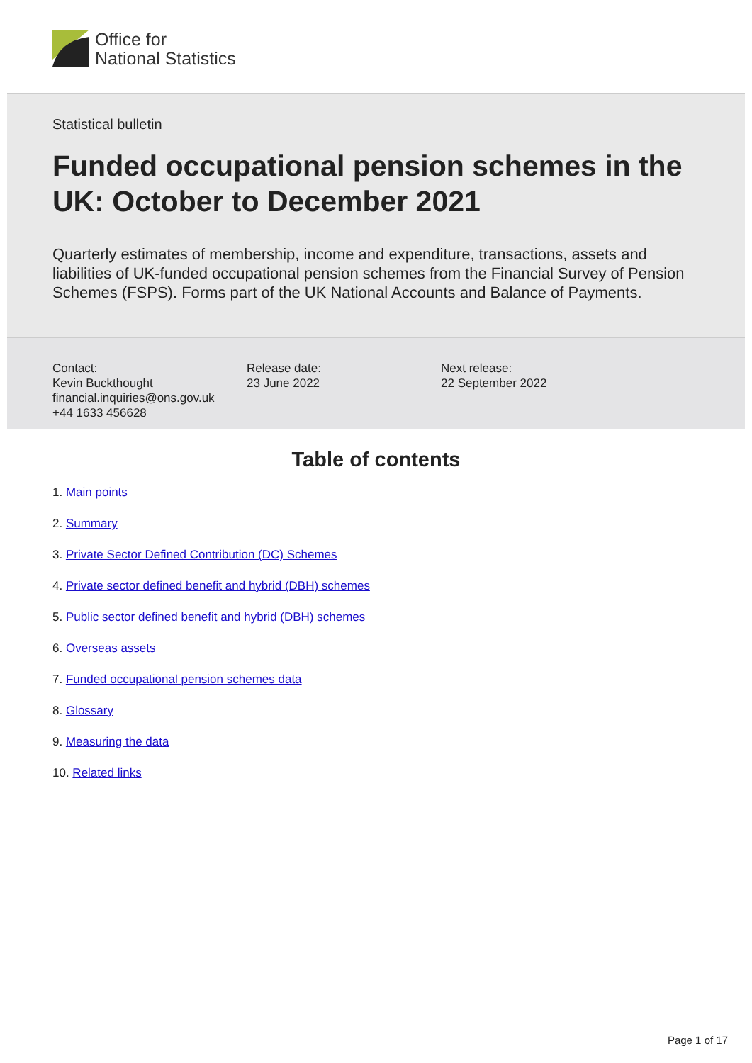Office for
National Statistics
Statistical bulletin
Funded occupational pension schemes in the UK: October to December 2021
Quarterly estimates of membership, income and expenditure, transactions, assets and liabilities of UK-funded occupational pension schemes from the Financial Survey of Pension Schemes (FSPS). Forms part of the UK National Accounts and Balance of Payments.
Contact:
Kevin Buckthought
financial.inquiries@ons.gov.uk
+44 1633 456628
Release date:
23 June 2022
Next release:
22 September 2022
Table of contents
1. Main points
2. Summary
3. Private Sector Defined Contribution (DC) Schemes
4. Private sector defined benefit and hybrid (DBH) schemes
5. Public sector defined benefit and hybrid (DBH) schemes
6. Overseas assets
7. Funded occupational pension schemes data
8. Glossary
9. Measuring the data
10. Related links
Page 1 of 17